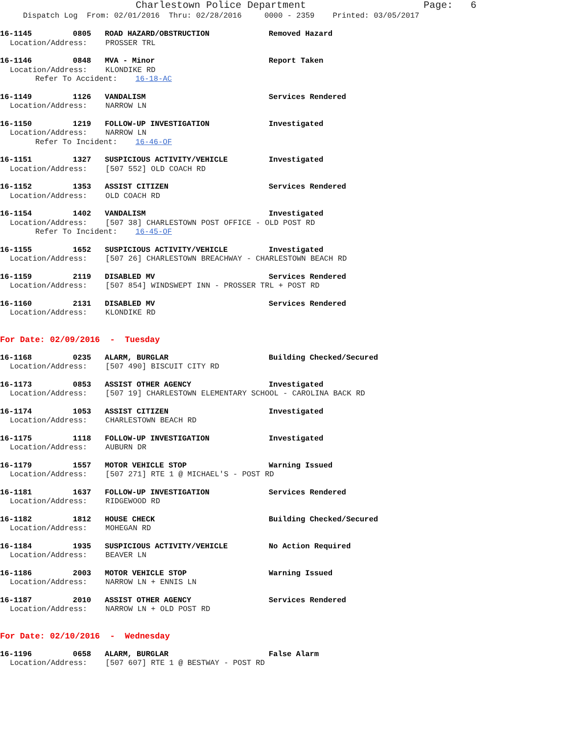Charlestown Police Department Page: 6
Dispatch Log From: 02/01/2016 Thru: 02/28/2016 0000 - 2359 Printed: 03/05/2017
16-1145 0805 ROAD HAZARD/OBSTRUCTION Removed Hazard Location/Address: PROSSER TRL
16-1146 0848 MVA - Minor Report Taken Location/Address: KLONDIKE RD Refer To Accident: 16-18-AC
16-1149 1126 VANDALISM Services Rendered Location/Address: NARROW LN
16-1150 1219 FOLLOW-UP INVESTIGATION Investigated Location/Address: NARROW LN Refer To Incident: 16-46-OF
16-1151 1327 SUSPICIOUS ACTIVITY/VEHICLE Investigated Location/Address: [507 552] OLD COACH RD
16-1152 1353 ASSIST CITIZEN Services Rendered Location/Address: OLD COACH RD
16-1154 1402 VANDALISM Investigated Location/Address: [507 38] CHARLESTOWN POST OFFICE - OLD POST RD Refer To Incident: 16-45-OF
16-1155 1652 SUSPICIOUS ACTIVITY/VEHICLE Investigated Location/Address: [507 26] CHARLESTOWN BREACHWAY - CHARLESTOWN BEACH RD
16-1159 2119 DISABLED MV Services Rendered Location/Address: [507 854] WINDSWEPT INN - PROSSER TRL + POST RD
16-1160 2131 DISABLED MV Services Rendered Location/Address: KLONDIKE RD
For Date: 02/09/2016 - Tuesday
16-1168 0235 ALARM, BURGLAR Building Checked/Secured Location/Address: [507 490] BISCUIT CITY RD
16-1173 0853 ASSIST OTHER AGENCY Investigated Location/Address: [507 19] CHARLESTOWN ELEMENTARY SCHOOL - CAROLINA BACK RD
16-1174 1053 ASSIST CITIZEN Investigated Location/Address: CHARLESTOWN BEACH RD
16-1175 1118 FOLLOW-UP INVESTIGATION Investigated Location/Address: AUBURN DR
16-1179 1557 MOTOR VEHICLE STOP Warning Issued Location/Address: [507 271] RTE 1 @ MICHAEL'S - POST RD
16-1181 1637 FOLLOW-UP INVESTIGATION Services Rendered Location/Address: RIDGEWOOD RD
16-1182 1812 HOUSE CHECK Building Checked/Secured Location/Address: MOHEGAN RD
16-1184 1935 SUSPICIOUS ACTIVITY/VEHICLE No Action Required Location/Address: BEAVER LN
16-1186 2003 MOTOR VEHICLE STOP Warning Issued Location/Address: NARROW LN + ENNIS LN
16-1187 2010 ASSIST OTHER AGENCY Services Rendered Location/Address: NARROW LN + OLD POST RD
For Date: 02/10/2016 - Wednesday
16-1196 0658 ALARM, BURGLAR False Alarm Location/Address: [507 607] RTE 1 @ BESTWAY - POST RD